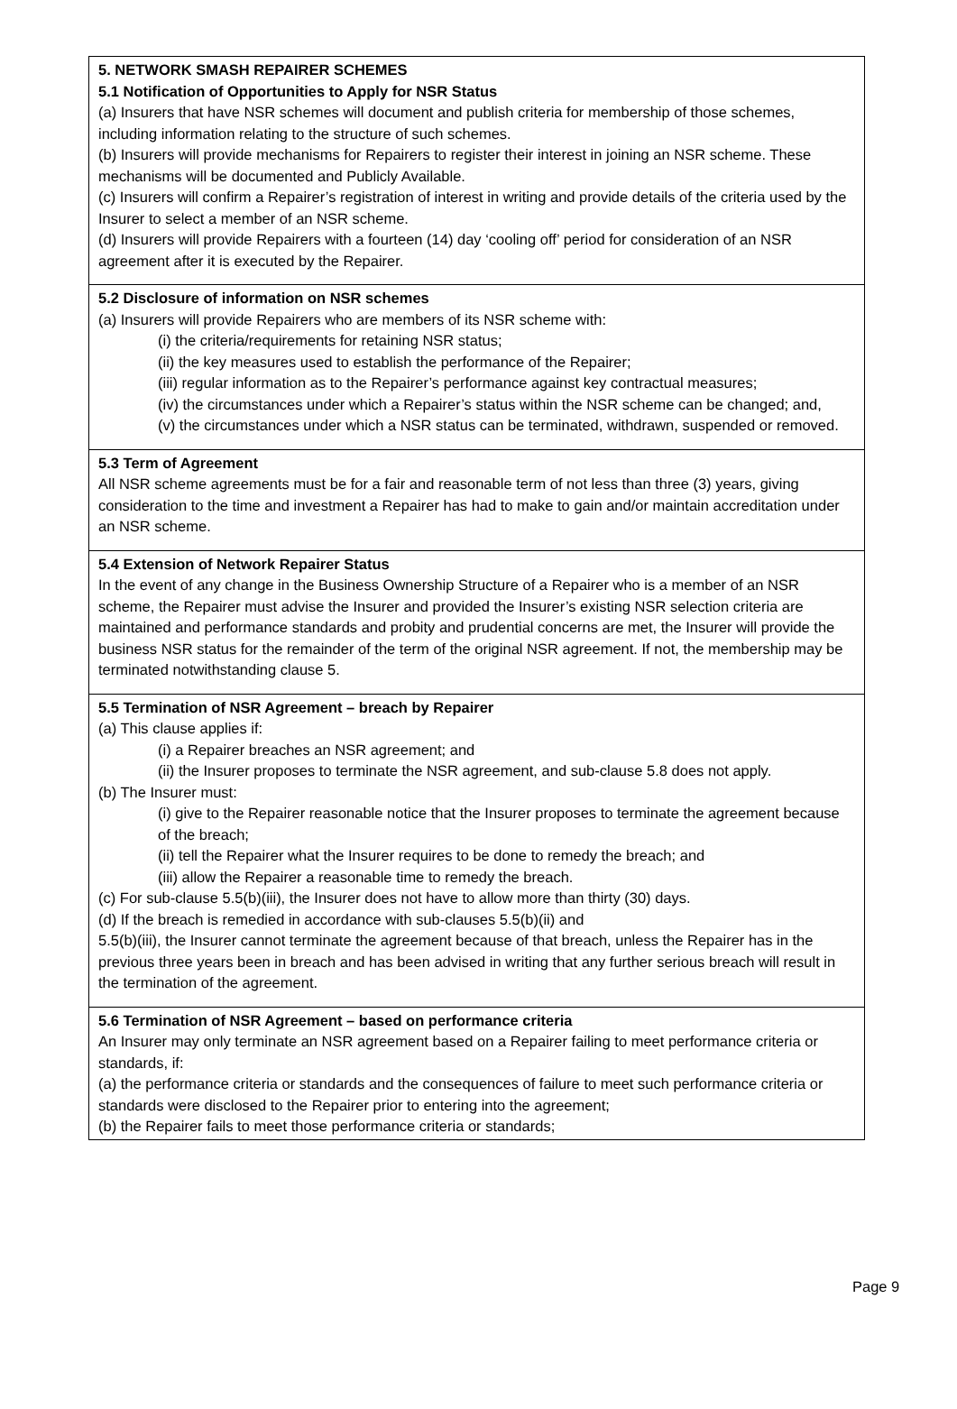5. NETWORK SMASH REPAIRER SCHEMES
5.1 Notification of Opportunities to Apply for NSR Status
(a) Insurers that have NSR schemes will document and publish criteria for membership of those schemes, including information relating to the structure of such schemes.
(b) Insurers will provide mechanisms for Repairers to register their interest in joining an NSR scheme. These mechanisms will be documented and Publicly Available.
(c) Insurers will confirm a Repairer’s registration of interest in writing and provide details of the criteria used by the Insurer to select a member of an NSR scheme.
(d) Insurers will provide Repairers with a fourteen (14) day ‘cooling off’ period for consideration of an NSR agreement after it is executed by the Repairer.
5.2 Disclosure of information on NSR schemes
(a) Insurers will provide Repairers who are members of its NSR scheme with:
(i) the criteria/requirements for retaining NSR status;
(ii) the key measures used to establish the performance of the Repairer;
(iii) regular information as to the Repairer’s performance against key contractual measures;
(iv) the circumstances under which a Repairer’s status within the NSR scheme can be changed; and,
(v) the circumstances under which a NSR status can be terminated, withdrawn, suspended or removed.
5.3 Term of Agreement
All NSR scheme agreements must be for a fair and reasonable term of not less than three (3) years, giving consideration to the time and investment a Repairer has had to make to gain and/or maintain accreditation under an NSR scheme.
5.4 Extension of Network Repairer Status
In the event of any change in the Business Ownership Structure of a Repairer who is a member of an NSR scheme, the Repairer must advise the Insurer and provided the Insurer’s existing NSR selection criteria are maintained and performance standards and probity and prudential concerns are met, the Insurer will provide the business NSR status for the remainder of the term of the original NSR agreement. If not, the membership may be terminated notwithstanding clause 5.
5.5 Termination of NSR Agreement – breach by Repairer
(a) This clause applies if:
(i) a Repairer breaches an NSR agreement; and
(ii) the Insurer proposes to terminate the NSR agreement, and sub-clause 5.8 does not apply.
(b) The Insurer must:
(i) give to the Repairer reasonable notice that the Insurer proposes to terminate the agreement because of the breach;
(ii) tell the Repairer what the Insurer requires to be done to remedy the breach; and
(iii) allow the Repairer a reasonable time to remedy the breach.
(c) For sub-clause 5.5(b)(iii), the Insurer does not have to allow more than thirty (30) days.
(d) If the breach is remedied in accordance with sub-clauses 5.5(b)(ii) and
5.5(b)(iii), the Insurer cannot terminate the agreement because of that breach, unless the Repairer has in the previous three years been in breach and has been advised in writing that any further serious breach will result in the termination of the agreement.
5.6 Termination of NSR Agreement – based on performance criteria
An Insurer may only terminate an NSR agreement based on a Repairer failing to meet performance criteria or standards, if:
(a) the performance criteria or standards and the consequences of failure to meet such performance criteria or standards were disclosed to the Repairer prior to entering into the agreement;
(b) the Repairer fails to meet those performance criteria or standards;
Page 9